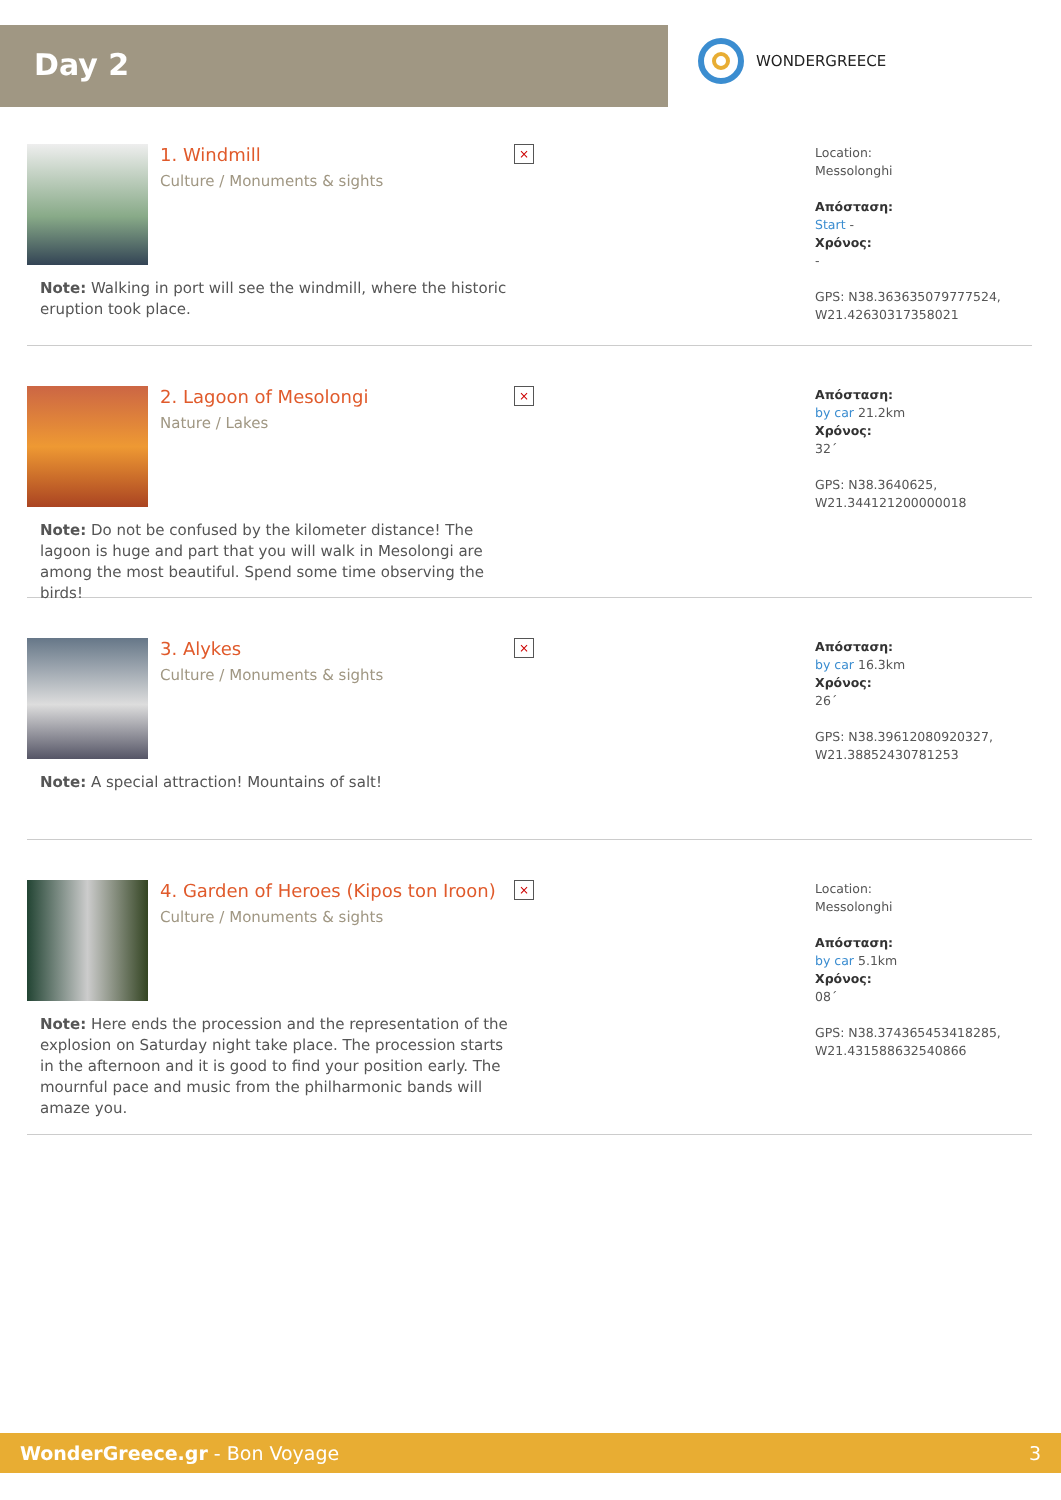Day 2
WONDERGREECE
1. Windmill
Culture / Monuments & sights
×
Note: Walking in port will see the windmill, where the historic eruption took place.
Location:
Messolonghi
Απόσταση:
Start -
Χρόνος:
-
GPS: N38.363635079777524,
W21.42630317358021
2. Lagoon of Mesolongi
Nature / Lakes
×
Note: Do not be confused by the kilometer distance! The lagoon is huge and part that you will walk in Mesolongi are among the most beautiful. Spend some time observing the birds!
Απόσταση:
by car 21.2km
Χρόνος:
32΄
GPS: N38.3640625,
W21.344121200000018
3. Alykes
Culture / Monuments & sights
×
Note: A special attraction! Mountains of salt!
Απόσταση:
by car 16.3km
Χρόνος:
26΄
GPS: N38.39612080920327,
W21.38852430781253
4. Garden of Heroes (Kipos ton Iroon)
Culture / Monuments & sights
×
Note: Here ends the procession and the representation of the explosion on Saturday night take place. The procession starts in the afternoon and it is good to find your position early. The mournful pace and music from the philharmonic bands will amaze you.
Location:
Messolonghi
Απόσταση:
by car 5.1km
Χρόνος:
08΄
GPS: N38.374365453418285,
W21.431588632540866
WonderGreece.gr - Bon Voyage 3